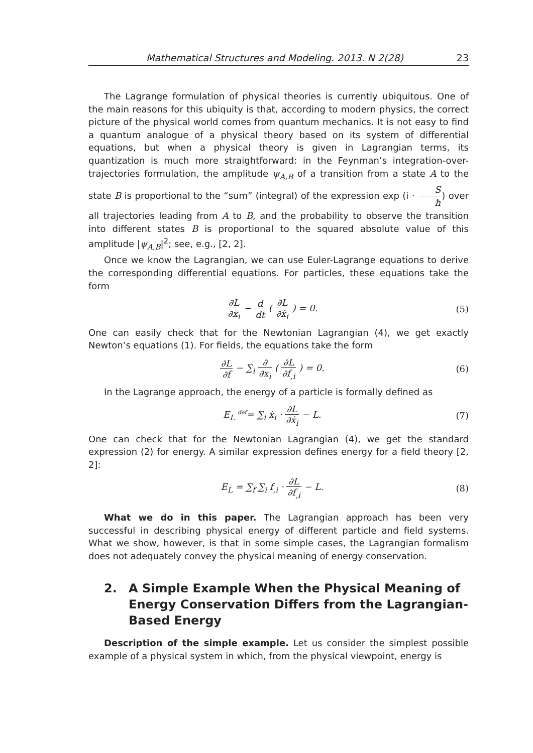Mathematical Structures and Modeling. 2013. N 2(28) 23
The Lagrange formulation of physical theories is currently ubiquitous. One of the main reasons for this ubiquity is that, according to modern physics, the correct picture of the physical world comes from quantum mechanics. It is not easy to find a quantum analogue of a physical theory based on its system of differential equations, but when a physical theory is given in Lagrangian terms, its quantization is much more straightforward: in the Feynman’s integration-over-trajectories formulation, the amplitude ψ<sub>A,B</sub> of a transition from a state A to the state B is proportional to the “sum” (integral) of the expression exp (i · S ħ) over all trajectories leading from A to B, and the probability to observe the transition into different states B is proportional to the squared absolute value of this amplitude |ψ<sub>A,B</sub>|<sup>2</sup>; see, e.g., [2, 2].
Once we know the Lagrangian, we can use Euler-Lagrange equations to derive the corresponding differential equations. For particles, these equations take the form
∂L ∂x<sub>i</sub> − d dt ( ∂L ∂ẋ<sub>i</sub> ) = 0. (5)
One can easily check that for the Newtonian Lagrangian (4), we get exactly Newton’s equations (1). For fields, the equations take the form
∂L ∂f − ∑<sub>i</sub> ∂ ∂x<sub>i</sub> ( ∂L ∂f<sub>,i</sub> ) = 0. (6)
In the Lagrange approach, the energy of a particle is formally defined as
E<sub>L</sub> <sup>def</sup>= ∑<sub>i</sub> ẋ<sub>i</sub> · ∂L ∂ẋ<sub>i</sub> − L. (7)
One can check that for the Newtonian Lagrangian (4), we get the standard expression (2) for energy. A similar expression defines energy for a field theory [2, 2]:
E<sub>L</sub> = ∑<sub>f</sub> ∑<sub>i</sub> f<sub>,i</sub> · ∂L ∂f<sub>,i</sub> − L. (8)
What we do in this paper. The Lagrangian approach has been very successful in describing physical energy of different particle and field systems. What we show, however, is that in some simple cases, the Lagrangian formalism does not adequately convey the physical meaning of energy conservation.
2. A Simple Example When the Physical Meaning of Energy Conservation Differs from the Lagrangian-Based Energy
Description of the simple example. Let us consider the simplest possible example of a physical system in which, from the physical viewpoint, energy is